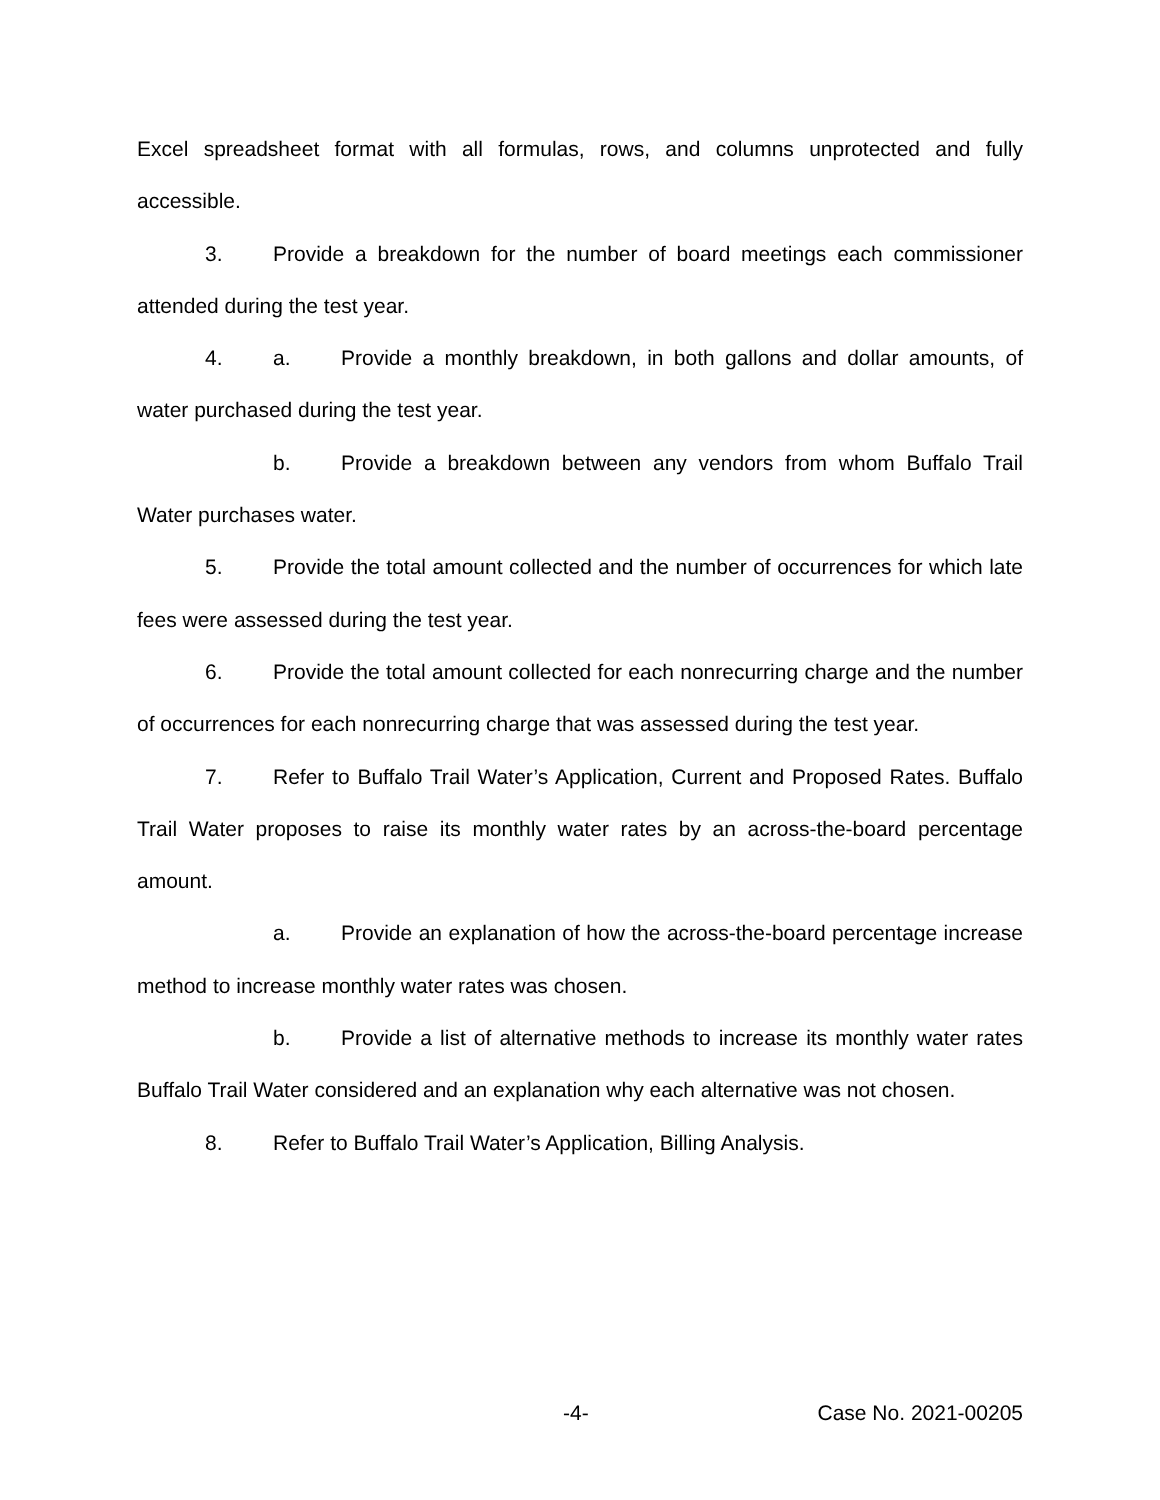Excel spreadsheet format with all formulas, rows, and columns unprotected and fully accessible.
3. Provide a breakdown for the number of board meetings each commissioner attended during the test year.
4. a. Provide a monthly breakdown, in both gallons and dollar amounts, of water purchased during the test year.
b. Provide a breakdown between any vendors from whom Buffalo Trail Water purchases water.
5. Provide the total amount collected and the number of occurrences for which late fees were assessed during the test year.
6. Provide the total amount collected for each nonrecurring charge and the number of occurrences for each nonrecurring charge that was assessed during the test year.
7. Refer to Buffalo Trail Water’s Application, Current and Proposed Rates. Buffalo Trail Water proposes to raise its monthly water rates by an across-the-board percentage amount.
a. Provide an explanation of how the across-the-board percentage increase method to increase monthly water rates was chosen.
b. Provide a list of alternative methods to increase its monthly water rates Buffalo Trail Water considered and an explanation why each alternative was not chosen.
8. Refer to Buffalo Trail Water’s Application, Billing Analysis.
-4- Case No. 2021-00205